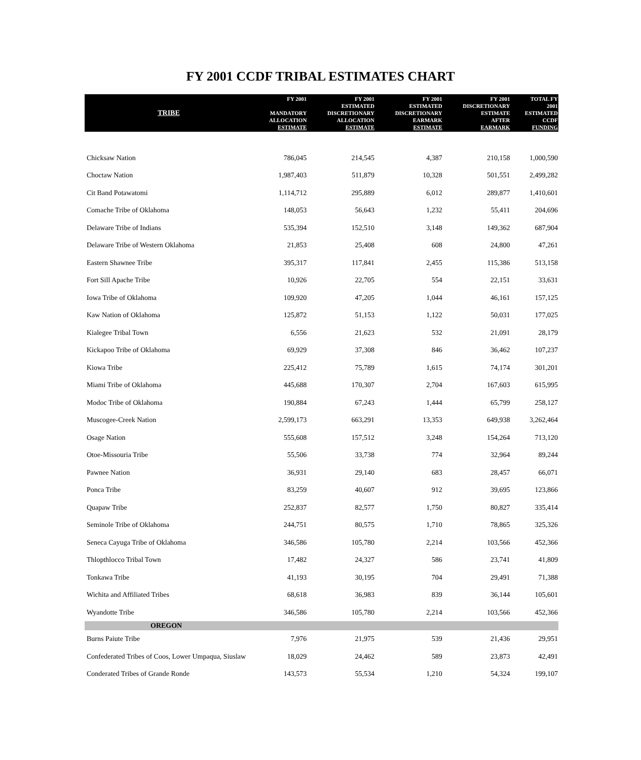FY 2001 CCDF TRIBAL ESTIMATES CHART
| TRIBE | FY 2001 MANDATORY ALLOCATION ESTIMATE | FY 2001 ESTIMATED DISCRETIONARY ALLOCATION ESTIMATE | FY 2001 ESTIMATED DISCRETIONARY EARMARK ESTIMATE | FY 2001 DISCRETIONARY ESTIMATE AFTER EARMARK | TOTAL FY 2001 ESTIMATED CCDF FUNDING |
| --- | --- | --- | --- | --- | --- |
| Chicksaw Nation | 786,045 | 214,545 | 4,387 | 210,158 | 1,000,590 |
| Choctaw Nation | 1,987,403 | 511,879 | 10,328 | 501,551 | 2,499,282 |
| Cit Band Potawatomi | 1,114,712 | 295,889 | 6,012 | 289,877 | 1,410,601 |
| Comache Tribe of Oklahoma | 148,053 | 56,643 | 1,232 | 55,411 | 204,696 |
| Delaware Tribe of Indians | 535,394 | 152,510 | 3,148 | 149,362 | 687,904 |
| Delaware Tribe of Western Oklahoma | 21,853 | 25,408 | 608 | 24,800 | 47,261 |
| Eastern Shawnee Tribe | 395,317 | 117,841 | 2,455 | 115,386 | 513,158 |
| Fort Sill Apache Tribe | 10,926 | 22,705 | 554 | 22,151 | 33,631 |
| Iowa Tribe of Oklahoma | 109,920 | 47,205 | 1,044 | 46,161 | 157,125 |
| Kaw Nation of Oklahoma | 125,872 | 51,153 | 1,122 | 50,031 | 177,025 |
| Kialegee Tribal Town | 6,556 | 21,623 | 532 | 21,091 | 28,179 |
| Kickapoo Tribe of Oklahoma | 69,929 | 37,308 | 846 | 36,462 | 107,237 |
| Kiowa Tribe | 225,412 | 75,789 | 1,615 | 74,174 | 301,201 |
| Miami Tribe of Oklahoma | 445,688 | 170,307 | 2,704 | 167,603 | 615,995 |
| Modoc Tribe of Oklahoma | 190,884 | 67,243 | 1,444 | 65,799 | 258,127 |
| Muscogee-Creek Nation | 2,599,173 | 663,291 | 13,353 | 649,938 | 3,262,464 |
| Osage Nation | 555,608 | 157,512 | 3,248 | 154,264 | 713,120 |
| Otoe-Missouria Tribe | 55,506 | 33,738 | 774 | 32,964 | 89,244 |
| Pawnee Nation | 36,931 | 29,140 | 683 | 28,457 | 66,071 |
| Ponca Tribe | 83,259 | 40,607 | 912 | 39,695 | 123,866 |
| Quapaw Tribe | 252,837 | 82,577 | 1,750 | 80,827 | 335,414 |
| Seminole Tribe of Oklahoma | 244,751 | 80,575 | 1,710 | 78,865 | 325,326 |
| Seneca Cayuga Tribe of Oklahoma | 346,586 | 105,780 | 2,214 | 103,566 | 452,366 |
| Thlopthlocco Tribal Town | 17,482 | 24,327 | 586 | 23,741 | 41,809 |
| Tonkawa Tribe | 41,193 | 30,195 | 704 | 29,491 | 71,388 |
| Wichita and Affiliated Tribes | 68,618 | 36,983 | 839 | 36,144 | 105,601 |
| Wyandotte Tribe | 346,586 | 105,780 | 2,214 | 103,566 | 452,366 |
| OREGON | | | | | |
| Burns Paiute Tribe | 7,976 | 21,975 | 539 | 21,436 | 29,951 |
| Confederated Tribes of Coos, Lower Umpaqua, Siuslaw | 18,029 | 24,462 | 589 | 23,873 | 42,491 |
| Conderated Tribes of Grande Ronde | 143,573 | 55,534 | 1,210 | 54,324 | 199,107 |